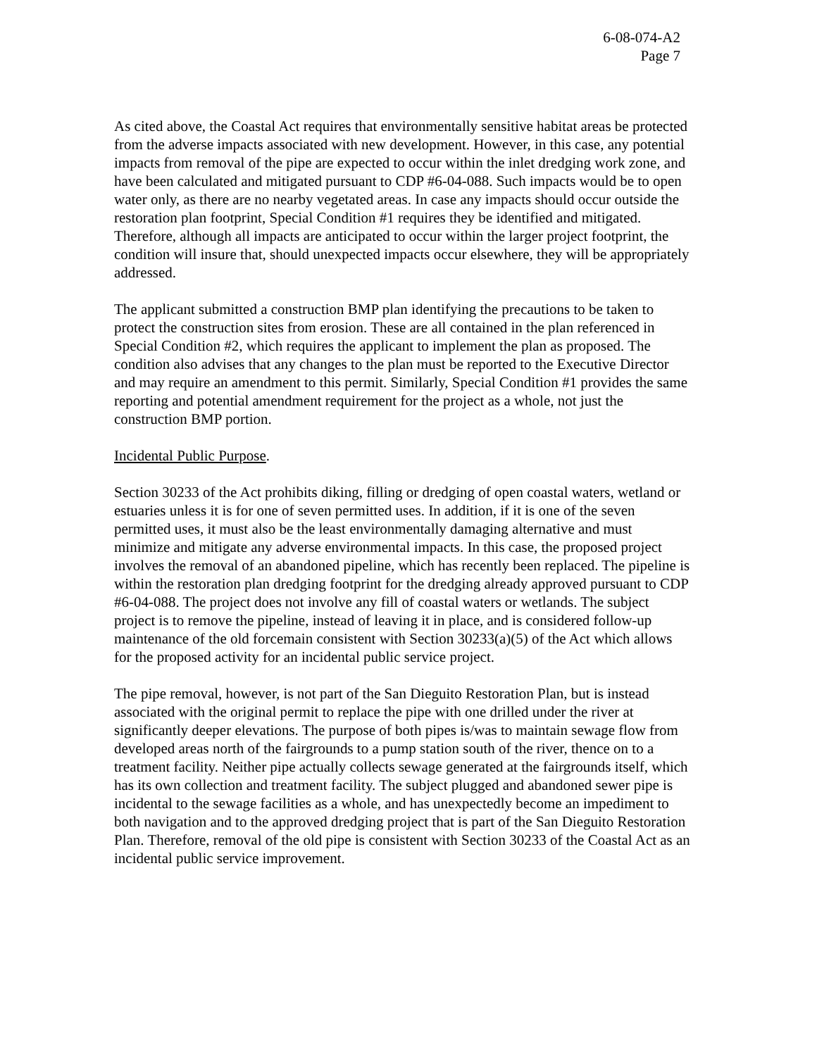6-08-074-A2
Page 7
As cited above, the Coastal Act requires that environmentally sensitive habitat areas be protected from the adverse impacts associated with new development. However, in this case, any potential impacts from removal of the pipe are expected to occur within the inlet dredging work zone, and have been calculated and mitigated pursuant to CDP #6-04-088. Such impacts would be to open water only, as there are no nearby vegetated areas. In case any impacts should occur outside the restoration plan footprint, Special Condition #1 requires they be identified and mitigated. Therefore, although all impacts are anticipated to occur within the larger project footprint, the condition will insure that, should unexpected impacts occur elsewhere, they will be appropriately addressed.
The applicant submitted a construction BMP plan identifying the precautions to be taken to protect the construction sites from erosion. These are all contained in the plan referenced in Special Condition #2, which requires the applicant to implement the plan as proposed. The condition also advises that any changes to the plan must be reported to the Executive Director and may require an amendment to this permit. Similarly, Special Condition #1 provides the same reporting and potential amendment requirement for the project as a whole, not just the construction BMP portion.
Incidental Public Purpose.
Section 30233 of the Act prohibits diking, filling or dredging of open coastal waters, wetland or estuaries unless it is for one of seven permitted uses. In addition, if it is one of the seven permitted uses, it must also be the least environmentally damaging alternative and must minimize and mitigate any adverse environmental impacts. In this case, the proposed project involves the removal of an abandoned pipeline, which has recently been replaced. The pipeline is within the restoration plan dredging footprint for the dredging already approved pursuant to CDP #6-04-088. The project does not involve any fill of coastal waters or wetlands. The subject project is to remove the pipeline, instead of leaving it in place, and is considered follow-up maintenance of the old forcemain consistent with Section 30233(a)(5) of the Act which allows for the proposed activity for an incidental public service project.
The pipe removal, however, is not part of the San Dieguito Restoration Plan, but is instead associated with the original permit to replace the pipe with one drilled under the river at significantly deeper elevations. The purpose of both pipes is/was to maintain sewage flow from developed areas north of the fairgrounds to a pump station south of the river, thence on to a treatment facility. Neither pipe actually collects sewage generated at the fairgrounds itself, which has its own collection and treatment facility. The subject plugged and abandoned sewer pipe is incidental to the sewage facilities as a whole, and has unexpectedly become an impediment to both navigation and to the approved dredging project that is part of the San Dieguito Restoration Plan. Therefore, removal of the old pipe is consistent with Section 30233 of the Coastal Act as an incidental public service improvement.